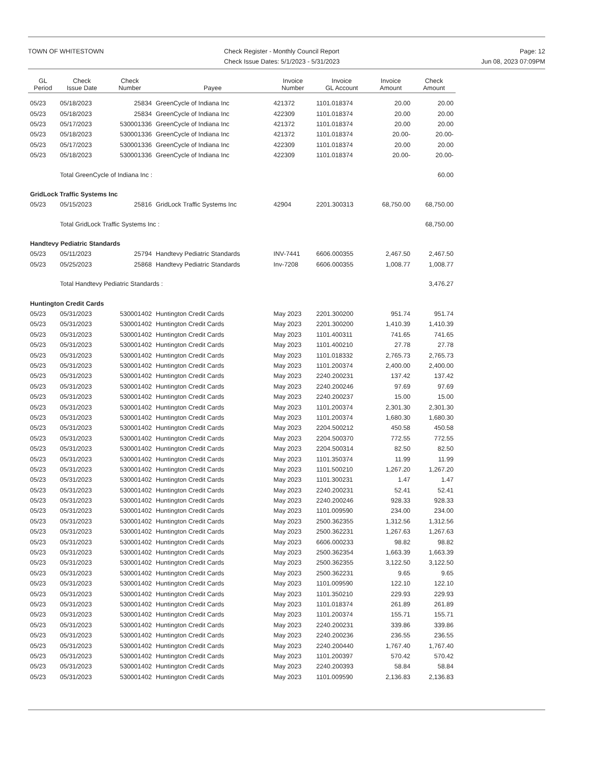TOWN OF WHITESTOWN Check Register - Monthly Council Report
Check Issue Dates: 5/1/2023 - 5/31/2023
Page: 12
Jun 08, 2023 07:09PM
| GL Period | Check Issue Date | Check Number | Payee | Invoice Number | Invoice GL Account | Invoice Amount | Check Amount |
| --- | --- | --- | --- | --- | --- | --- | --- |
| 05/23 | 05/18/2023 | 25834 | GreenCycle of Indiana Inc | 421372 | 1101.018374 | 20.00 | 20.00 |
| 05/23 | 05/18/2023 | 25834 | GreenCycle of Indiana Inc | 422309 | 1101.018374 | 20.00 | 20.00 |
| 05/23 | 05/17/2023 | 530001336 | GreenCycle of Indiana Inc | 421372 | 1101.018374 | 20.00 | 20.00 |
| 05/23 | 05/18/2023 | 530001336 | GreenCycle of Indiana Inc | 421372 | 1101.018374 | 20.00- | 20.00- |
| 05/23 | 05/17/2023 | 530001336 | GreenCycle of Indiana Inc | 422309 | 1101.018374 | 20.00 | 20.00 |
| 05/23 | 05/18/2023 | 530001336 | GreenCycle of Indiana Inc | 422309 | 1101.018374 | 20.00- | 20.00- |
| | Total GreenCycle of Indiana Inc : | | | | | | 60.00 |
| GridLock Traffic Systems Inc | | | | | | | |
| 05/23 | 05/15/2023 | 25816 | GridLock Traffic Systems Inc | 42904 | 2201.300313 | 68,750.00 | 68,750.00 |
| | Total GridLock Traffic Systems Inc : | | | | | | 68,750.00 |
| Handtevy Pediatric Standards | | | | | | | |
| 05/23 | 05/11/2023 | 25794 | Handtevy Pediatric Standards | INV-7441 | 6606.000355 | 2,467.50 | 2,467.50 |
| 05/23 | 05/25/2023 | 25868 | Handtevy Pediatric Standards | Inv-7208 | 6606.000355 | 1,008.77 | 1,008.77 |
| | Total Handtevy Pediatric Standards : | | | | | | 3,476.27 |
| Huntington Credit Cards | | | | | | | |
| 05/23 | 05/31/2023 | 530001402 | Huntington Credit Cards | May 2023 | 2201.300200 | 951.74 | 951.74 |
| 05/23 | 05/31/2023 | 530001402 | Huntington Credit Cards | May 2023 | 2201.300200 | 1,410.39 | 1,410.39 |
| 05/23 | 05/31/2023 | 530001402 | Huntington Credit Cards | May 2023 | 1101.400311 | 741.65 | 741.65 |
| 05/23 | 05/31/2023 | 530001402 | Huntington Credit Cards | May 2023 | 1101.400210 | 27.78 | 27.78 |
| 05/23 | 05/31/2023 | 530001402 | Huntington Credit Cards | May 2023 | 1101.018332 | 2,765.73 | 2,765.73 |
| 05/23 | 05/31/2023 | 530001402 | Huntington Credit Cards | May 2023 | 1101.200374 | 2,400.00 | 2,400.00 |
| 05/23 | 05/31/2023 | 530001402 | Huntington Credit Cards | May 2023 | 2240.200231 | 137.42 | 137.42 |
| 05/23 | 05/31/2023 | 530001402 | Huntington Credit Cards | May 2023 | 2240.200246 | 97.69 | 97.69 |
| 05/23 | 05/31/2023 | 530001402 | Huntington Credit Cards | May 2023 | 2240.200237 | 15.00 | 15.00 |
| 05/23 | 05/31/2023 | 530001402 | Huntington Credit Cards | May 2023 | 1101.200374 | 2,301.30 | 2,301.30 |
| 05/23 | 05/31/2023 | 530001402 | Huntington Credit Cards | May 2023 | 1101.200374 | 1,680.30 | 1,680.30 |
| 05/23 | 05/31/2023 | 530001402 | Huntington Credit Cards | May 2023 | 2204.500212 | 450.58 | 450.58 |
| 05/23 | 05/31/2023 | 530001402 | Huntington Credit Cards | May 2023 | 2204.500370 | 772.55 | 772.55 |
| 05/23 | 05/31/2023 | 530001402 | Huntington Credit Cards | May 2023 | 2204.500314 | 82.50 | 82.50 |
| 05/23 | 05/31/2023 | 530001402 | Huntington Credit Cards | May 2023 | 1101.350374 | 11.99 | 11.99 |
| 05/23 | 05/31/2023 | 530001402 | Huntington Credit Cards | May 2023 | 1101.500210 | 1,267.20 | 1,267.20 |
| 05/23 | 05/31/2023 | 530001402 | Huntington Credit Cards | May 2023 | 1101.300231 | 1.47 | 1.47 |
| 05/23 | 05/31/2023 | 530001402 | Huntington Credit Cards | May 2023 | 2240.200231 | 52.41 | 52.41 |
| 05/23 | 05/31/2023 | 530001402 | Huntington Credit Cards | May 2023 | 2240.200246 | 928.33 | 928.33 |
| 05/23 | 05/31/2023 | 530001402 | Huntington Credit Cards | May 2023 | 1101.009590 | 234.00 | 234.00 |
| 05/23 | 05/31/2023 | 530001402 | Huntington Credit Cards | May 2023 | 2500.362355 | 1,312.56 | 1,312.56 |
| 05/23 | 05/31/2023 | 530001402 | Huntington Credit Cards | May 2023 | 2500.362231 | 1,267.63 | 1,267.63 |
| 05/23 | 05/31/2023 | 530001402 | Huntington Credit Cards | May 2023 | 6606.000233 | 98.82 | 98.82 |
| 05/23 | 05/31/2023 | 530001402 | Huntington Credit Cards | May 2023 | 2500.362354 | 1,663.39 | 1,663.39 |
| 05/23 | 05/31/2023 | 530001402 | Huntington Credit Cards | May 2023 | 2500.362355 | 3,122.50 | 3,122.50 |
| 05/23 | 05/31/2023 | 530001402 | Huntington Credit Cards | May 2023 | 2500.362231 | 9.65 | 9.65 |
| 05/23 | 05/31/2023 | 530001402 | Huntington Credit Cards | May 2023 | 1101.009590 | 122.10 | 122.10 |
| 05/23 | 05/31/2023 | 530001402 | Huntington Credit Cards | May 2023 | 1101.350210 | 229.93 | 229.93 |
| 05/23 | 05/31/2023 | 530001402 | Huntington Credit Cards | May 2023 | 1101.018374 | 261.89 | 261.89 |
| 05/23 | 05/31/2023 | 530001402 | Huntington Credit Cards | May 2023 | 1101.200374 | 155.71 | 155.71 |
| 05/23 | 05/31/2023 | 530001402 | Huntington Credit Cards | May 2023 | 2240.200231 | 339.86 | 339.86 |
| 05/23 | 05/31/2023 | 530001402 | Huntington Credit Cards | May 2023 | 2240.200236 | 236.55 | 236.55 |
| 05/23 | 05/31/2023 | 530001402 | Huntington Credit Cards | May 2023 | 2240.200440 | 1,767.40 | 1,767.40 |
| 05/23 | 05/31/2023 | 530001402 | Huntington Credit Cards | May 2023 | 1101.200397 | 570.42 | 570.42 |
| 05/23 | 05/31/2023 | 530001402 | Huntington Credit Cards | May 2023 | 2240.200393 | 58.84 | 58.84 |
| 05/23 | 05/31/2023 | 530001402 | Huntington Credit Cards | May 2023 | 1101.009590 | 2,136.83 | 2,136.83 |